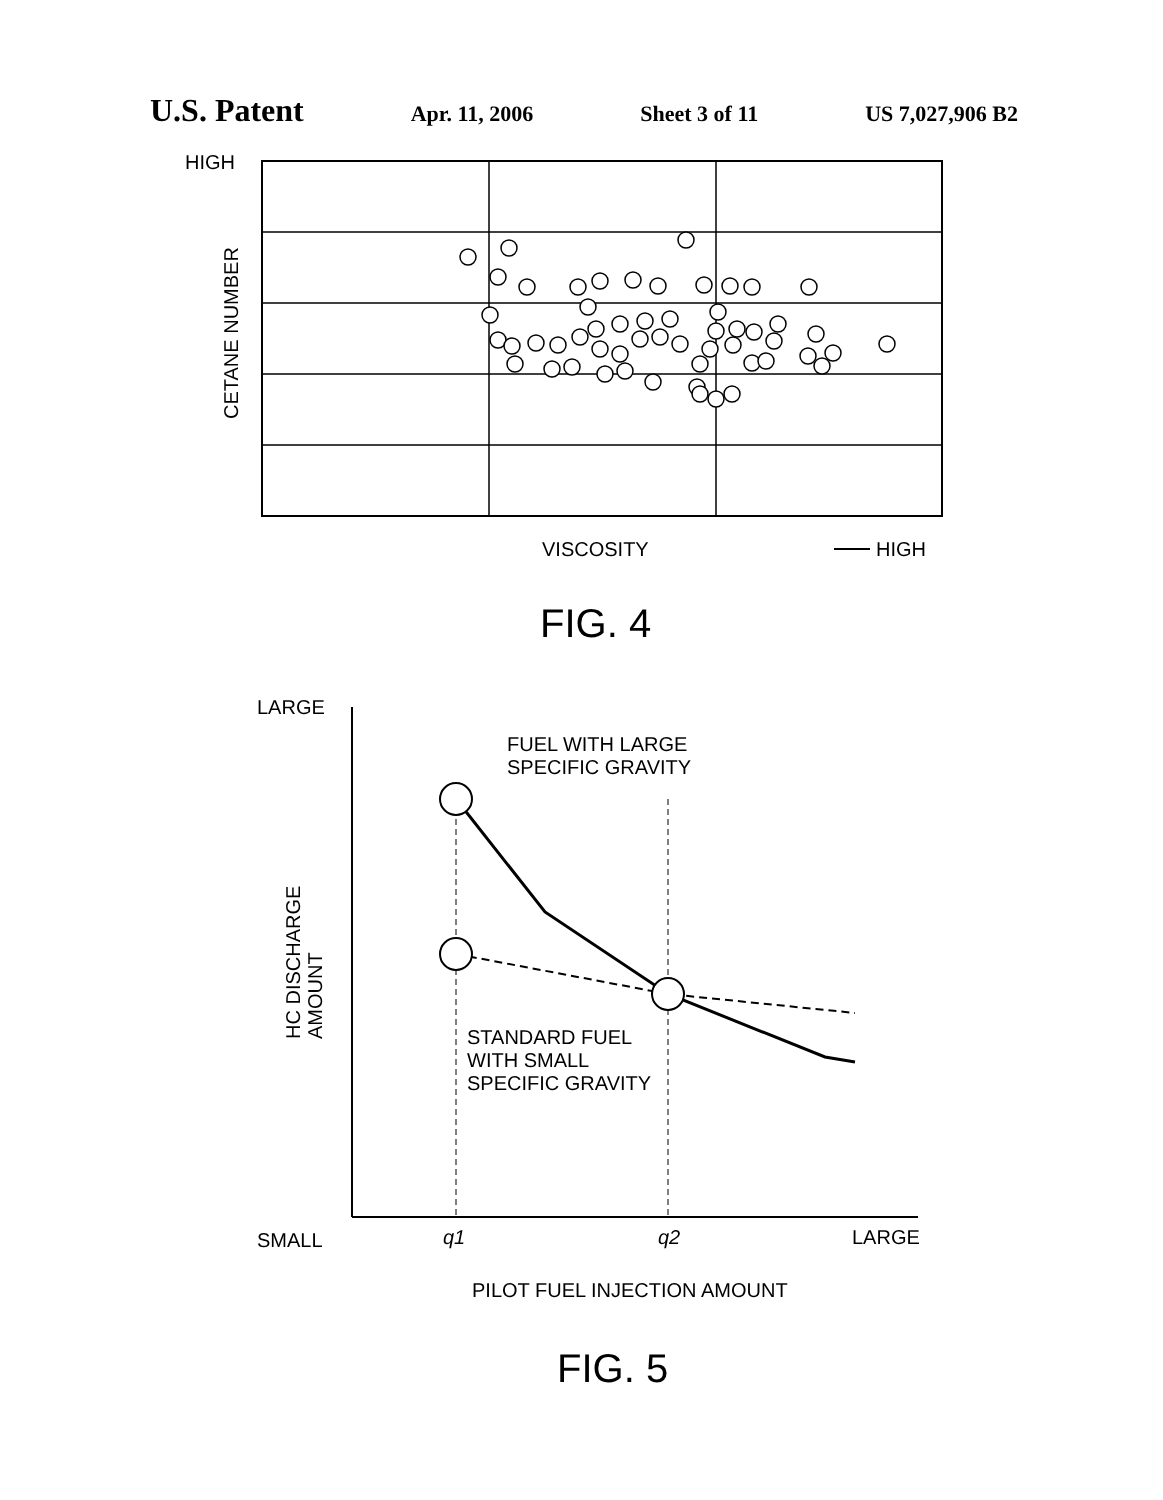U.S. Patent Apr. 11, 2006 Sheet 3 of 11 US 7,027,906 B2
HIGH
CETANE NUMBER
VISCOSITY
HIGH
FIG. 4
LARGE
FUEL WITH LARGE
SPECIFIC GRAVITY
HC DISCHARGE
AMOUNT
STANDARD FUEL
WITH SMALL
SPECIFIC GRAVITY
SMALL
q1
q2
LARGE
PILOT FUEL INJECTION AMOUNT
FIG. 5